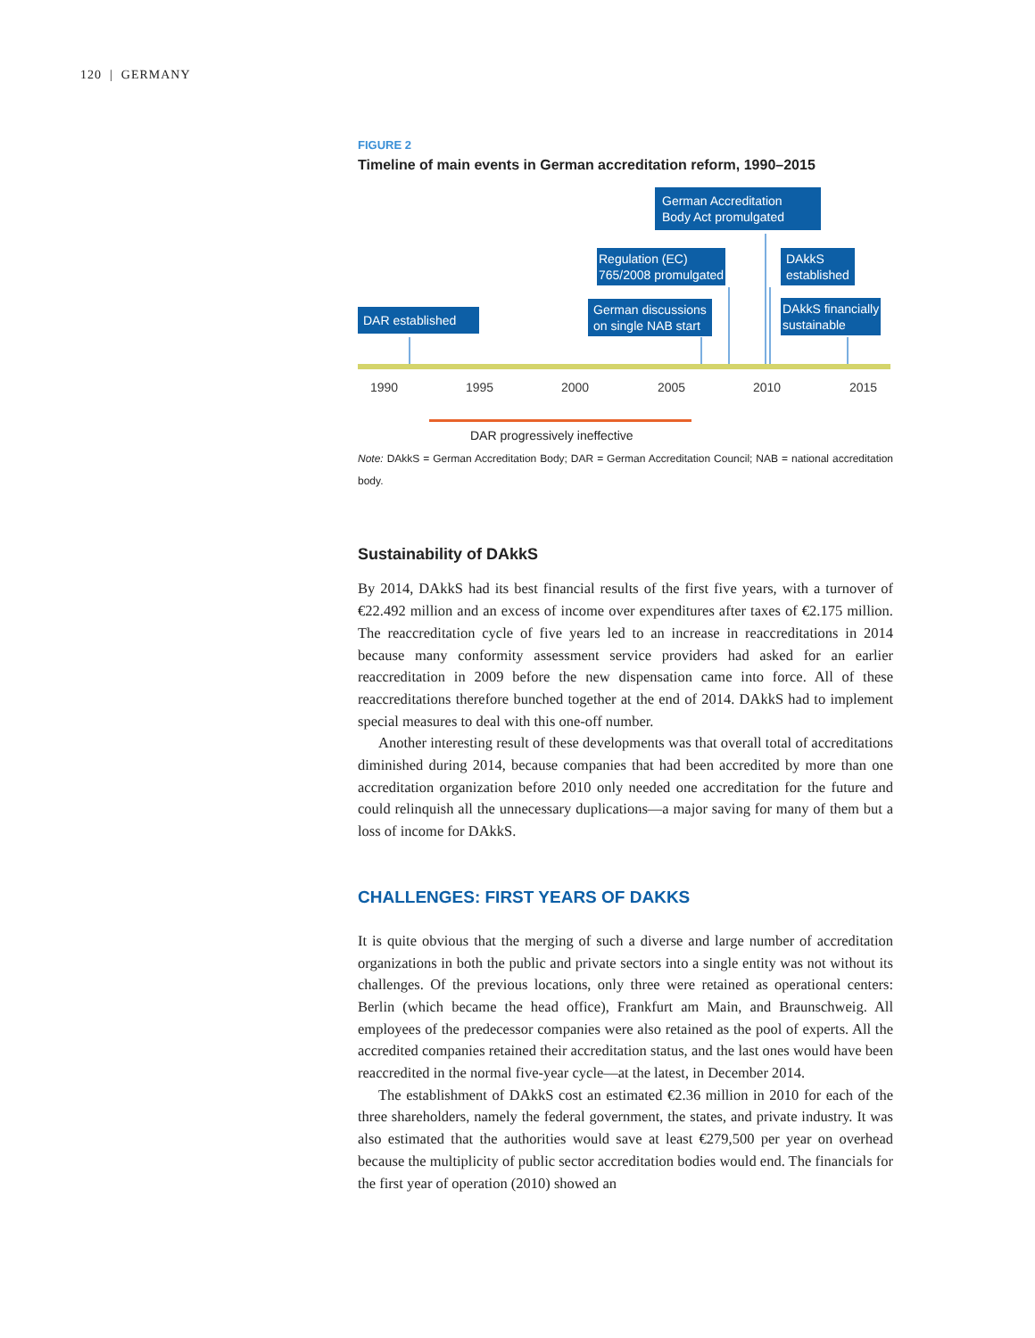120 | GERMANY
FIGURE 2
Timeline of main events in German accreditation reform, 1990–2015
DAR established
German discussions
on single NAB start
Regulation (EC)
765/2008 promulgated
German Accreditation
Body Act promulgated
DAkkS
established
DAkkS financially
sustainable
1990 1995 2000 2005 2010 2015
DAR progressively ineffective
Note: DAkkS = German Accreditation Body; DAR = German Accreditation Council; NAB = national accreditation body.
Sustainability of DAkkS
By 2014, DAkkS had its best financial results of the first five years, with a turnover of €22.492 million and an excess of income over expenditures after taxes of €2.175 million. The reaccreditation cycle of five years led to an increase in reaccreditations in 2014 because many conformity assessment service providers had asked for an earlier reaccreditation in 2009 before the new dispensation came into force. All of these reaccreditations therefore bunched together at the end of 2014. DAkkS had to implement special measures to deal with this one-off number.
Another interesting result of these developments was that overall total of accreditations diminished during 2014, because companies that had been accredited by more than one accreditation organization before 2010 only needed one accreditation for the future and could relinquish all the unnecessary duplications—a major saving for many of them but a loss of income for DAkkS.
CHALLENGES: FIRST YEARS OF DAKKS
It is quite obvious that the merging of such a diverse and large number of accreditation organizations in both the public and private sectors into a single entity was not without its challenges. Of the previous locations, only three were retained as operational centers: Berlin (which became the head office), Frankfurt am Main, and Braunschweig. All employees of the predecessor companies were also retained as the pool of experts. All the accredited companies retained their accreditation status, and the last ones would have been reaccredited in the normal five-year cycle—at the latest, in December 2014.
The establishment of DAkkS cost an estimated €2.36 million in 2010 for each of the three shareholders, namely the federal government, the states, and private industry. It was also estimated that the authorities would save at least €279,500 per year on overhead because the multiplicity of public sector accreditation bodies would end. The financials for the first year of operation (2010) showed an